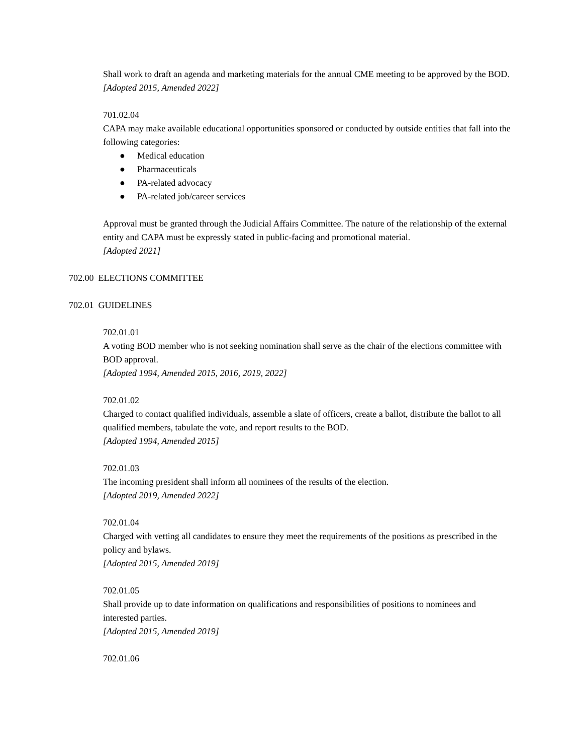Shall work to draft an agenda and marketing materials for the annual CME meeting to be approved by the BOD.
[Adopted 2015, Amended 2022]
701.02.04
CAPA may make available educational opportunities sponsored or conducted by outside entities that fall into the following categories:
● Medical education
● Pharmaceuticals
● PA-related advocacy
● PA-related job/career services
Approval must be granted through the Judicial Affairs Committee. The nature of the relationship of the external entity and CAPA must be expressly stated in public-facing and promotional material.
[Adopted 2021]
702.00 ELECTIONS COMMITTEE
702.01 GUIDELINES
702.01.01
A voting BOD member who is not seeking nomination shall serve as the chair of the elections committee with BOD approval.
[Adopted 1994, Amended 2015, 2016, 2019, 2022]
702.01.02
Charged to contact qualified individuals, assemble a slate of officers, create a ballot, distribute the ballot to all qualified members, tabulate the vote, and report results to the BOD.
[Adopted 1994, Amended 2015]
702.01.03
The incoming president shall inform all nominees of the results of the election.
[Adopted 2019, Amended 2022]
702.01.04
Charged with vetting all candidates to ensure they meet the requirements of the positions as prescribed in the policy and bylaws.
[Adopted 2015, Amended 2019]
702.01.05
Shall provide up to date information on qualifications and responsibilities of positions to nominees and interested parties.
[Adopted 2015, Amended 2019]
702.01.06